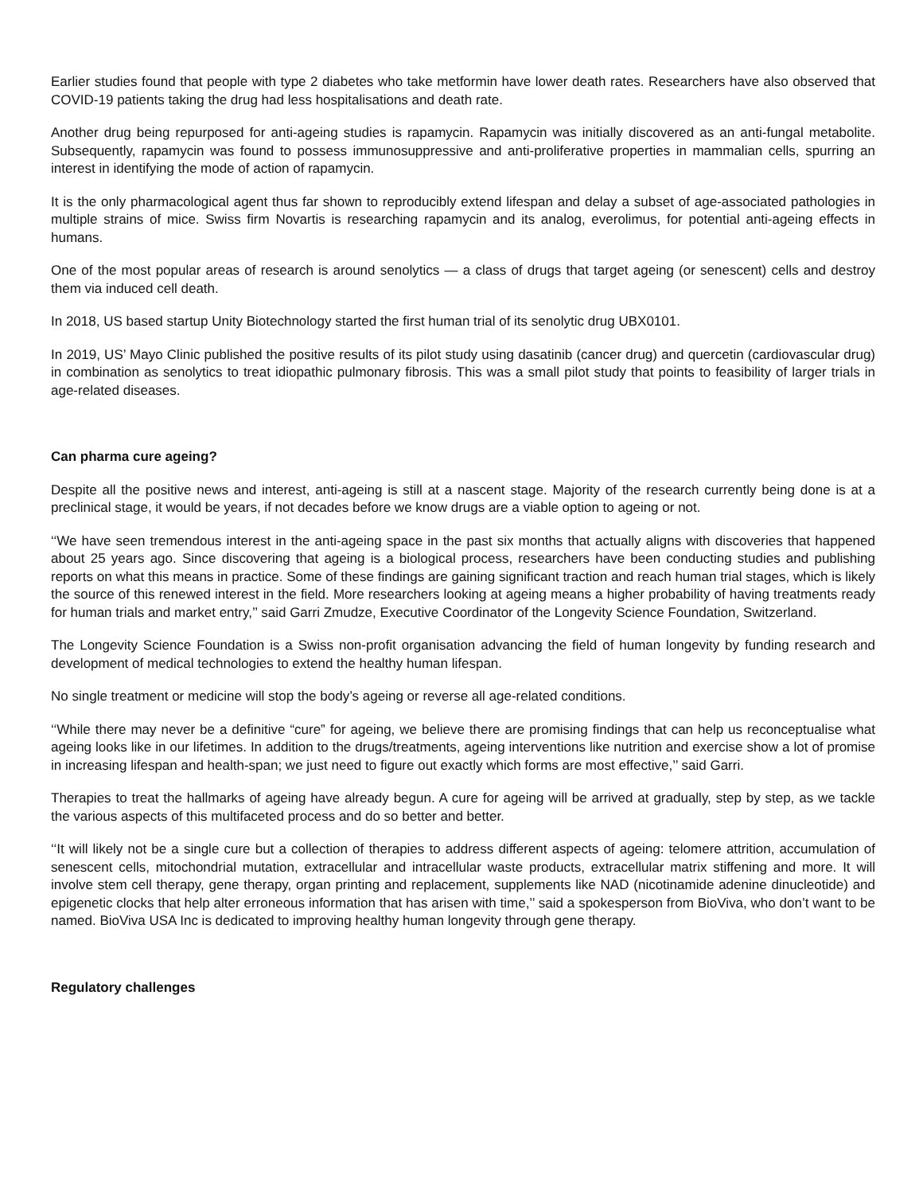Earlier studies found that people with type 2 diabetes who take metformin have lower death rates. Researchers have also observed that COVID-19 patients taking the drug had less hospitalisations and death rate.
Another drug being repurposed for anti-ageing studies is rapamycin. Rapamycin was initially discovered as an anti-fungal metabolite. Subsequently, rapamycin was found to possess immunosuppressive and anti-proliferative properties in mammalian cells, spurring an interest in identifying the mode of action of rapamycin.
It is the only pharmacological agent thus far shown to reproducibly extend lifespan and delay a subset of age-associated pathologies in multiple strains of mice. Swiss firm Novartis is researching rapamycin and its analog, everolimus, for potential anti-ageing effects in humans.
One of the most popular areas of research is around senolytics — a class of drugs that target ageing (or senescent) cells and destroy them via induced cell death.
In 2018, US based startup Unity Biotechnology started the first human trial of its senolytic drug UBX0101.
In 2019, US’ Mayo Clinic published the positive results of its pilot study using dasatinib (cancer drug) and quercetin (cardiovascular drug) in combination as senolytics to treat idiopathic pulmonary fibrosis. This was a small pilot study that points to feasibility of larger trials in age-related diseases.
Can pharma cure ageing?
Despite all the positive news and interest, anti-ageing is still at a nascent stage. Majority of the research currently being done is at a preclinical stage, it would be years, if not decades before we know drugs are a viable option to ageing or not.
‘‘We have seen tremendous interest in the anti-ageing space in the past six months that actually aligns with discoveries that happened about 25 years ago. Since discovering that ageing is a biological process, researchers have been conducting studies and publishing reports on what this means in practice. Some of these findings are gaining significant traction and reach human trial stages, which is likely the source of this renewed interest in the field. More researchers looking at ageing means a higher probability of having treatments ready for human trials and market entry,’’ said Garri Zmudze, Executive Coordinator of the Longevity Science Foundation, Switzerland.
The Longevity Science Foundation is a Swiss non-profit organisation advancing the field of human longevity by funding research and development of medical technologies to extend the healthy human lifespan.
No single treatment or medicine will stop the body’s ageing or reverse all age-related conditions.
‘‘While there may never be a definitive “cure” for ageing, we believe there are promising findings that can help us reconceptualise what ageing looks like in our lifetimes. In addition to the drugs/treatments, ageing interventions like nutrition and exercise show a lot of promise in increasing lifespan and health-span; we just need to figure out exactly which forms are most effective,’’ said Garri.
Therapies to treat the hallmarks of ageing have already begun. A cure for ageing will be arrived at gradually, step by step, as we tackle the various aspects of this multifaceted process and do so better and better.
‘‘It will likely not be a single cure but a collection of therapies to address different aspects of ageing: telomere attrition, accumulation of senescent cells, mitochondrial mutation, extracellular and intracellular waste products, extracellular matrix stiffening and more. It will involve stem cell therapy, gene therapy, organ printing and replacement, supplements like NAD (nicotinamide adenine dinucleotide) and epigenetic clocks that help alter erroneous information that has arisen with time,’’ said a spokesperson from BioViva, who don’t want to be named. BioViva USA Inc is dedicated to improving healthy human longevity through gene therapy.
Regulatory challenges